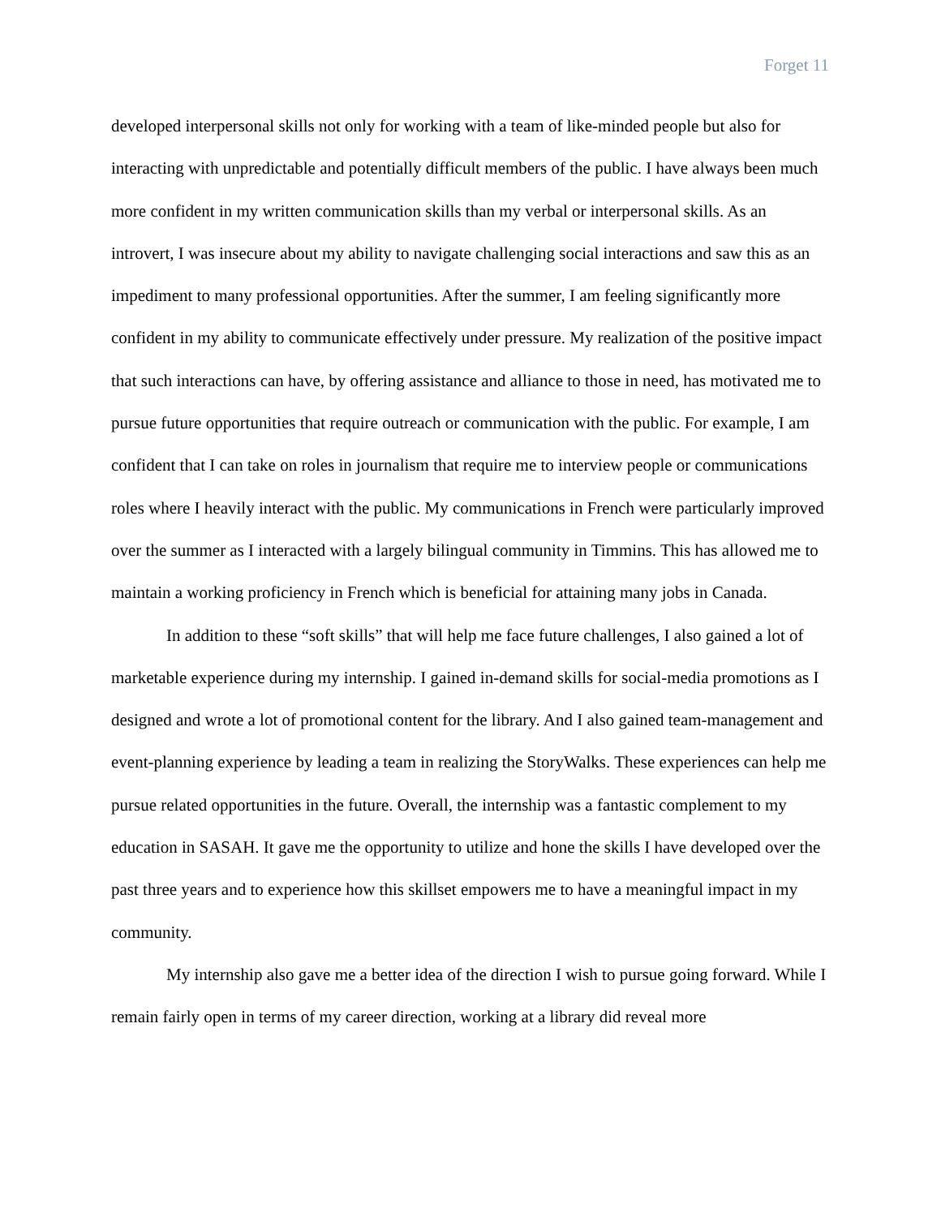Forget 11
developed interpersonal skills not only for working with a team of like-minded people but also for interacting with unpredictable and potentially difficult members of the public. I have always been much more confident in my written communication skills than my verbal or interpersonal skills. As an introvert, I was insecure about my ability to navigate challenging social interactions and saw this as an impediment to many professional opportunities. After the summer, I am feeling significantly more confident in my ability to communicate effectively under pressure. My realization of the positive impact that such interactions can have, by offering assistance and alliance to those in need, has motivated me to pursue future opportunities that require outreach or communication with the public. For example, I am confident that I can take on roles in journalism that require me to interview people or communications roles where I heavily interact with the public. My communications in French were particularly improved over the summer as I interacted with a largely bilingual community in Timmins. This has allowed me to maintain a working proficiency in French which is beneficial for attaining many jobs in Canada.
In addition to these “soft skills” that will help me face future challenges, I also gained a lot of marketable experience during my internship. I gained in-demand skills for social-media promotions as I designed and wrote a lot of promotional content for the library. And I also gained team-management and event-planning experience by leading a team in realizing the StoryWalks. These experiences can help me pursue related opportunities in the future. Overall, the internship was a fantastic complement to my education in SASAH. It gave me the opportunity to utilize and hone the skills I have developed over the past three years and to experience how this skillset empowers me to have a meaningful impact in my community.
My internship also gave me a better idea of the direction I wish to pursue going forward. While I remain fairly open in terms of my career direction, working at a library did reveal more